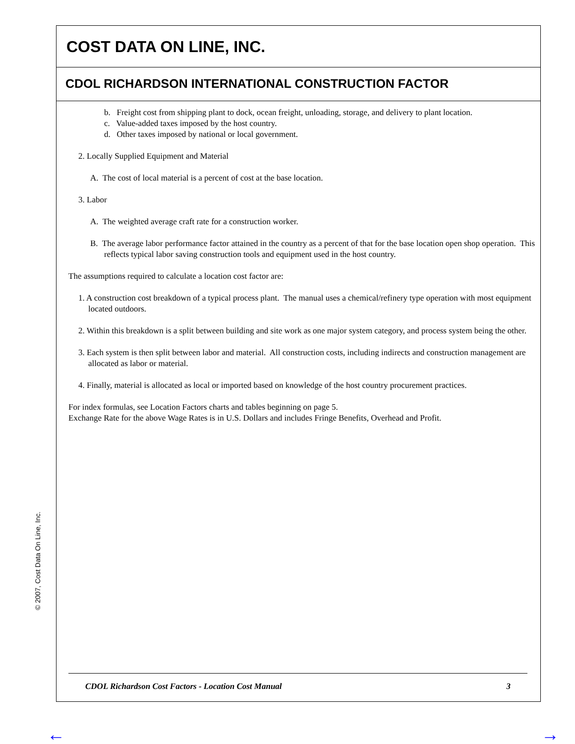© 2007, Cost Data On Line, Inc.
COST DATA ON LINE, INC.
CDOL RICHARDSON INTERNATIONAL CONSTRUCTION FACTOR
b. Freight cost from shipping plant to dock, ocean freight, unloading, storage, and delivery to plant location.
c. Value-added taxes imposed by the host country.
d. Other taxes imposed by national or local government.
2. Locally Supplied Equipment and Material
A. The cost of local material is a percent of cost at the base location.
3. Labor
A. The weighted average craft rate for a construction worker.
B. The average labor performance factor attained in the country as a percent of that for the base location open shop operation. This reflects typical labor saving construction tools and equipment used in the host country.
The assumptions required to calculate a location cost factor are:
1. A construction cost breakdown of a typical process plant. The manual uses a chemical/refinery type operation with most equipment located outdoors.
2. Within this breakdown is a split between building and site work as one major system category, and process system being the other.
3. Each system is then split between labor and material. All construction costs, including indirects and construction management are allocated as labor or material.
4. Finally, material is allocated as local or imported based on knowledge of the host country procurement practices.
For index formulas, see Location Factors charts and tables beginning on page 5.
Exchange Rate for the above Wage Rates is in U.S. Dollars and includes Fringe Benefits, Overhead and Profit.
CDOL Richardson Cost Factors - Location Cost Manual 3
← →